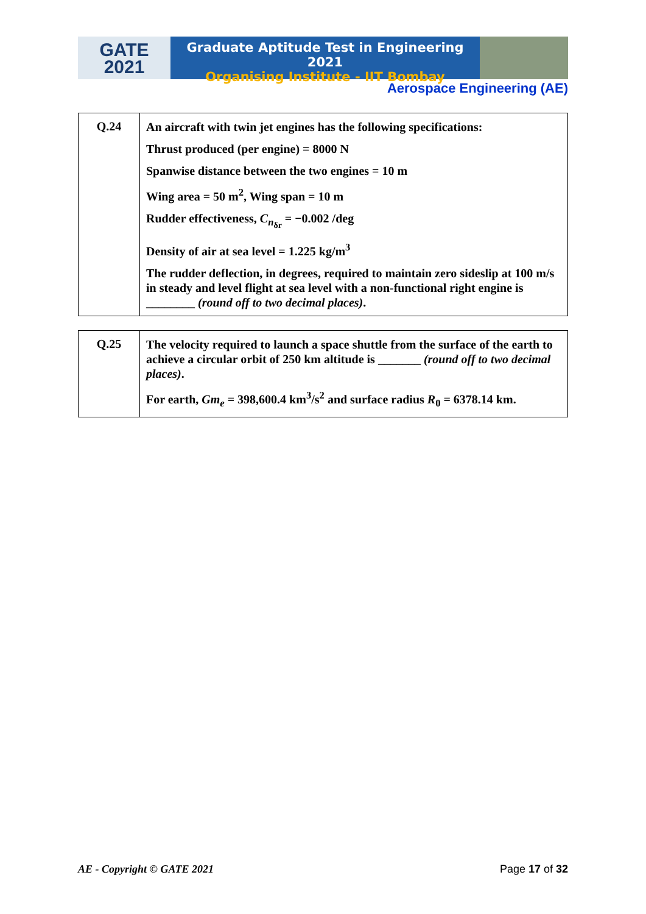GATE
2021
Graduate Aptitude Test in Engineering 2021
Organising Institute - IIT Bombay
Aerospace Engineering (AE)
| Q.24 | An aircraft with twin jet engines has the following specifications: Thrust produced (per engine) = 8000 N Spanwise distance between the two engines = 10 m Wing area = 50 m<sup>2</sup>, Wing span = 10 m Rudder effectiveness, C<sub>n<sub>δr</sub></sub> = −0.002 /deg Density of air at sea level = 1.225 kg/m<sup>3</sup> The rudder deflection, in degrees, required to maintain zero sideslip at 100 m/s in steady and level flight at sea level with a non-functional right engine is ________ (round off to two decimal places) . |
| Q.25 | The velocity required to launch a space shuttle from the surface of the earth to achieve a circular orbit of 250 km altitude is _______ (round off to two decimal places) . For earth, Gm<sub>e</sub> = 398,600.4 km<sup>3</sup>/s<sup>2</sup> and surface radius R<sub>0</sub> = 6378.14 km. |
AE - Copyright © GATE 2021 Page 17 of 32